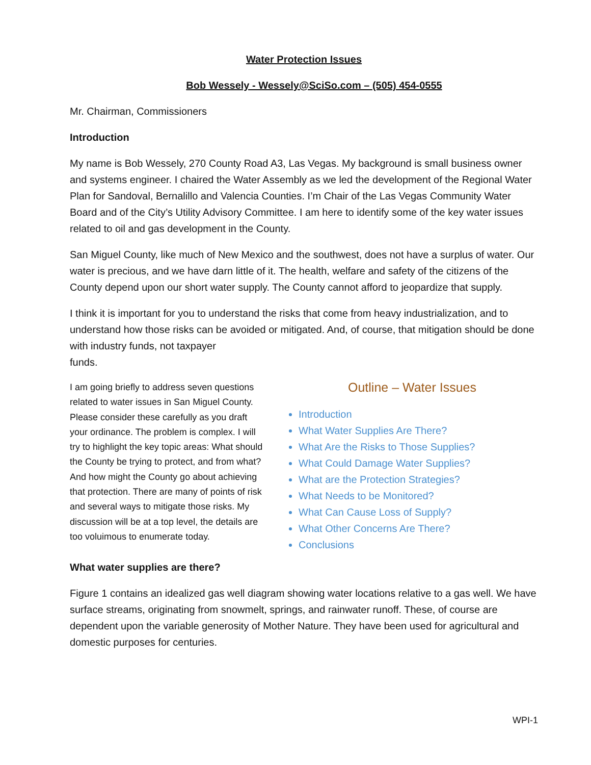Water Protection Issues
Bob Wessely - Wessely@SciSo.com – (505) 454-0555
Mr. Chairman, Commissioners
Introduction
My name is Bob Wessely, 270 County Road A3, Las Vegas. My background is small business owner and systems engineer. I chaired the Water Assembly as we led the development of the Regional Water Plan for Sandoval, Bernalillo and Valencia Counties. I’m Chair of the Las Vegas Community Water Board and of the City’s Utility Advisory Committee. I am here to identify some of the key water issues related to oil and gas development in the County.
San Miguel County, like much of New Mexico and the southwest, does not have a surplus of water. Our water is precious, and we have darn little of it. The health, welfare and safety of the citizens of the County depend upon our short water supply. The County cannot afford to jeopardize that supply.
I think it is important for you to understand the risks that come from heavy industrialization, and to understand how those risks can be avoided or mitigated. And, of course, that mitigation should be done with industry funds, not taxpayer
funds.
I am going briefly to address seven questions related to water issues in San Miguel County. Please consider these carefully as you draft your ordinance. The problem is complex. I will try to highlight the key topic areas: What should the County be trying to protect, and from what? And how might the County go about achieving that protection. There are many of points of risk and several ways to mitigate those risks. My discussion will be at a top level, the details are too voluimous to enumerate today.
Outline – Water Issues
Introduction
What Water Supplies Are There?
What Are the Risks to Those Supplies?
What Could Damage Water Supplies?
What are the Protection Strategies?
What Needs to be Monitored?
What Can Cause Loss of Supply?
What Other Concerns Are There?
Conclusions
What water supplies are there?
Figure 1 contains an idealized gas well diagram showing water locations relative to a gas well. We have surface streams, originating from snowmelt, springs, and rainwater runoff. These, of course are dependent upon the variable generosity of Mother Nature. They have been used for agricultural and domestic purposes for centuries.
WPI-1